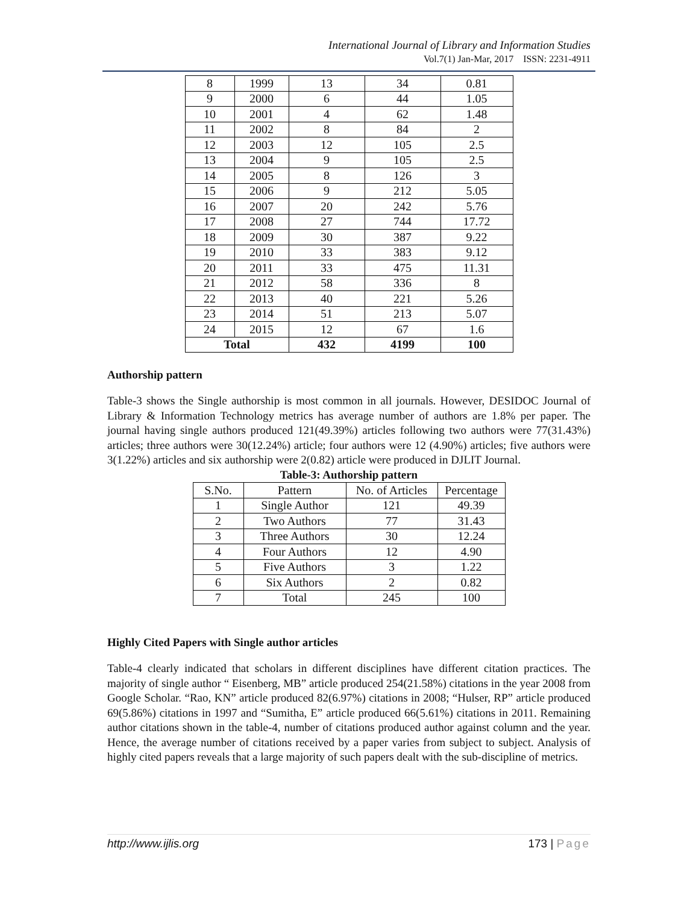International Journal of Library and Information Studies
Vol.7(1) Jan-Mar, 2017 ISSN: 2231-4911
| 8 | 1999 | 13 | 34 | 0.81 |
| 9 | 2000 | 6 | 44 | 1.05 |
| 10 | 2001 | 4 | 62 | 1.48 |
| 11 | 2002 | 8 | 84 | 2 |
| 12 | 2003 | 12 | 105 | 2.5 |
| 13 | 2004 | 9 | 105 | 2.5 |
| 14 | 2005 | 8 | 126 | 3 |
| 15 | 2006 | 9 | 212 | 5.05 |
| 16 | 2007 | 20 | 242 | 5.76 |
| 17 | 2008 | 27 | 744 | 17.72 |
| 18 | 2009 | 30 | 387 | 9.22 |
| 19 | 2010 | 33 | 383 | 9.12 |
| 20 | 2011 | 33 | 475 | 11.31 |
| 21 | 2012 | 58 | 336 | 8 |
| 22 | 2013 | 40 | 221 | 5.26 |
| 23 | 2014 | 51 | 213 | 5.07 |
| 24 | 2015 | 12 | 67 | 1.6 |
| Total | | 432 | 4199 | 100 |
Authorship pattern
Table-3 shows the Single authorship is most common in all journals. However, DESIDOC Journal of Library & Information Technology metrics has average number of authors are 1.8% per paper. The journal having single authors produced 121(49.39%) articles following two authors were 77(31.43%) articles; three authors were 30(12.24%) article; four authors were 12 (4.90%) articles; five authors were 3(1.22%) articles and six authorship were 2(0.82) article were produced in DJLIT Journal.
Table-3: Authorship pattern
| S.No. | Pattern | No. of Articles | Percentage |
| 1 | Single Author | 121 | 49.39 |
| 2 | Two Authors | 77 | 31.43 |
| 3 | Three Authors | 30 | 12.24 |
| 4 | Four Authors | 12 | 4.90 |
| 5 | Five Authors | 3 | 1.22 |
| 6 | Six Authors | 2 | 0.82 |
| 7 | Total | 245 | 100 |
Highly Cited Papers with Single author articles
Table-4 clearly indicated that scholars in different disciplines have different citation practices. The majority of single author “ Eisenberg, MB” article produced 254(21.58%) citations in the year 2008 from Google Scholar. “Rao, KN” article produced 82(6.97%) citations in 2008; “Hulser, RP” article produced 69(5.86%) citations in 1997 and “Sumitha, E” article produced 66(5.61%) citations in 2011. Remaining author citations shown in the table-4, number of citations produced author against column and the year. Hence, the average number of citations received by a paper varies from subject to subject. Analysis of highly cited papers reveals that a large majority of such papers dealt with the sub-discipline of metrics.
http://www.ijlis.org 173 | Page